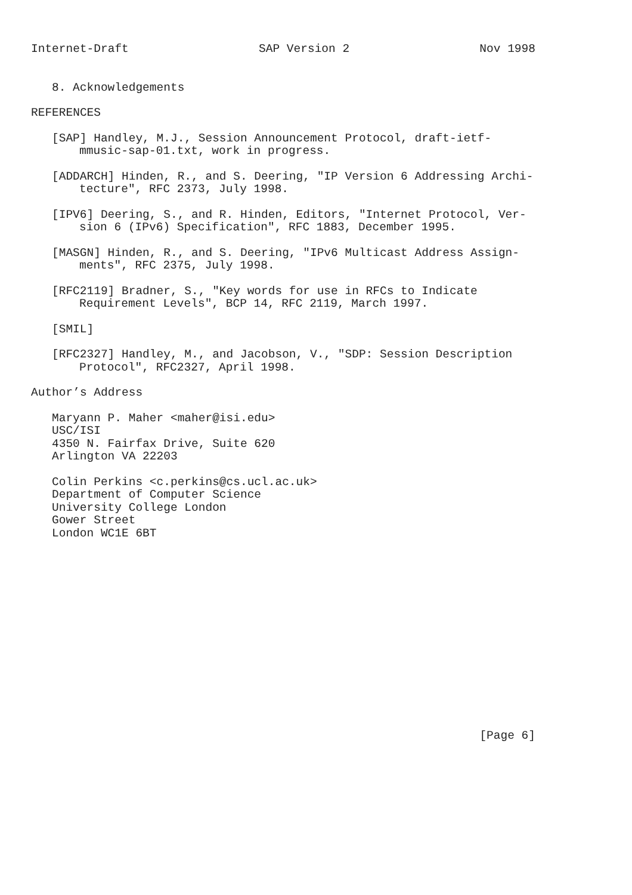Internet-Draft SAP Version 2 Nov 1998
8. Acknowledgements
REFERENCES
[SAP] Handley, M.J., Session Announcement Protocol, draft-ietf- mmusic-sap-01.txt, work in progress.
[ADDARCH] Hinden, R., and S. Deering, "IP Version 6 Addressing Archi- tecture", RFC 2373, July 1998.
[IPV6] Deering, S., and R. Hinden, Editors, "Internet Protocol, Ver- sion 6 (IPv6) Specification", RFC 1883, December 1995.
[MASGN] Hinden, R., and S. Deering, "IPv6 Multicast Address Assign- ments", RFC 2375, July 1998.
[RFC2119] Bradner, S., "Key words for use in RFCs to Indicate Requirement Levels", BCP 14, RFC 2119, March 1997.
[SMIL]
[RFC2327] Handley, M., and Jacobson, V., "SDP: Session Description Protocol", RFC2327, April 1998.
Author’s Address
Maryann P. Maher <maher@isi.edu> USC/ISI 4350 N. Fairfax Drive, Suite 620 Arlington VA 22203
Colin Perkins <c.perkins@cs.ucl.ac.uk> Department of Computer Science University College London Gower Street London WC1E 6BT
[Page 6]